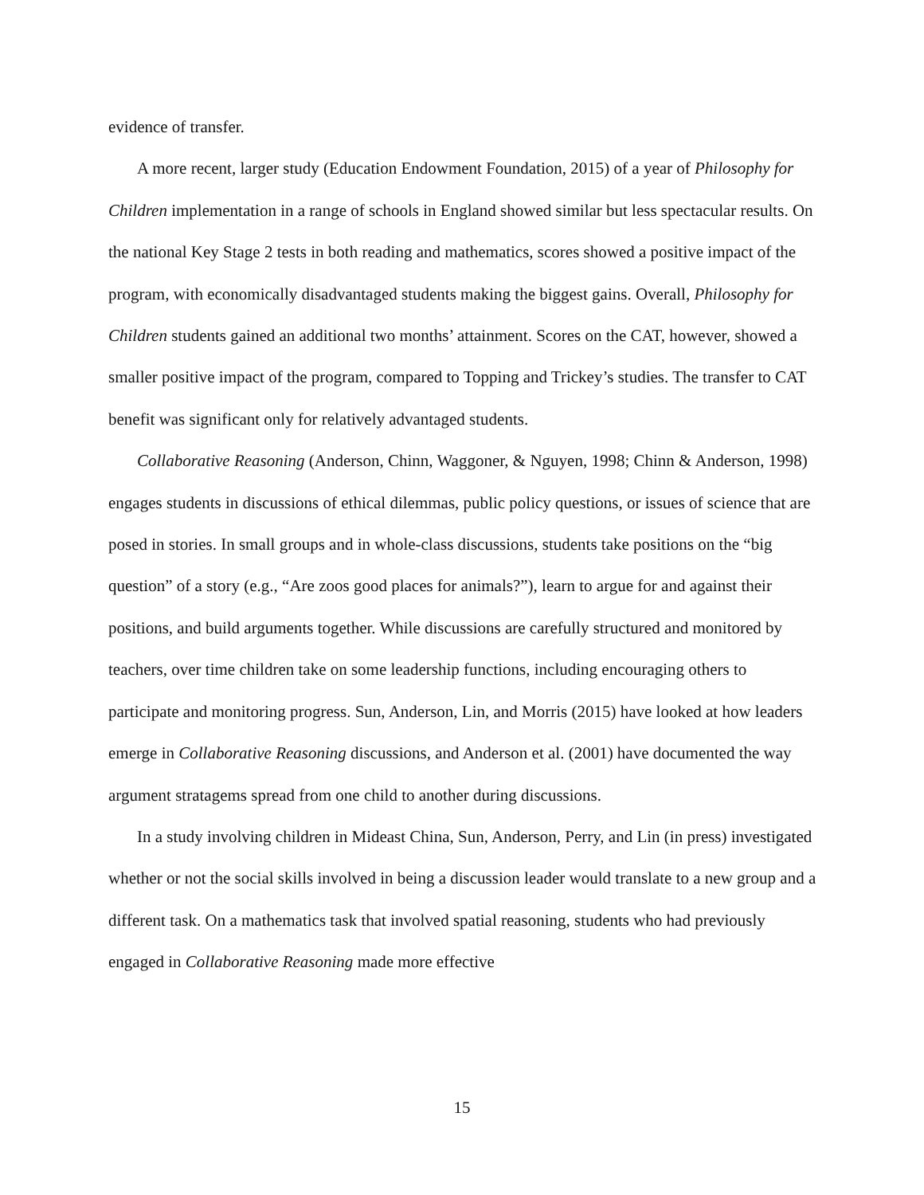evidence of transfer.
A more recent, larger study (Education Endowment Foundation, 2015) of a year of Philosophy for Children implementation in a range of schools in England showed similar but less spectacular results. On the national Key Stage 2 tests in both reading and mathematics, scores showed a positive impact of the program, with economically disadvantaged students making the biggest gains. Overall, Philosophy for Children students gained an additional two months’ attainment. Scores on the CAT, however, showed a smaller positive impact of the program, compared to Topping and Trickey’s studies. The transfer to CAT benefit was significant only for relatively advantaged students.
Collaborative Reasoning (Anderson, Chinn, Waggoner, & Nguyen, 1998; Chinn & Anderson, 1998) engages students in discussions of ethical dilemmas, public policy questions, or issues of science that are posed in stories. In small groups and in whole-class discussions, students take positions on the “big question” of a story (e.g., “Are zoos good places for animals?”), learn to argue for and against their positions, and build arguments together. While discussions are carefully structured and monitored by teachers, over time children take on some leadership functions, including encouraging others to participate and monitoring progress. Sun, Anderson, Lin, and Morris (2015) have looked at how leaders emerge in Collaborative Reasoning discussions, and Anderson et al. (2001) have documented the way argument stratagems spread from one child to another during discussions.
In a study involving children in Mideast China, Sun, Anderson, Perry, and Lin (in press) investigated whether or not the social skills involved in being a discussion leader would translate to a new group and a different task. On a mathematics task that involved spatial reasoning, students who had previously engaged in Collaborative Reasoning made more effective
15